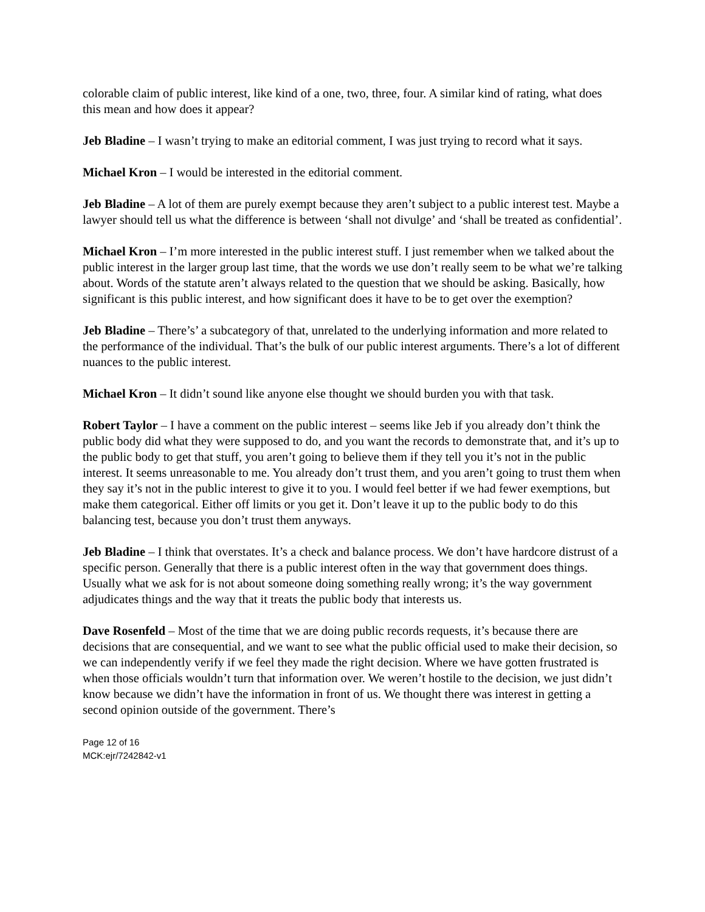colorable claim of public interest, like kind of a one, two, three, four. A similar kind of rating, what does this mean and how does it appear?
Jeb Bladine – I wasn’t trying to make an editorial comment, I was just trying to record what it says.
Michael Kron – I would be interested in the editorial comment.
Jeb Bladine – A lot of them are purely exempt because they aren’t subject to a public interest test. Maybe a lawyer should tell us what the difference is between ‘shall not divulge’ and ‘shall be treated as confidential’.
Michael Kron – I’m more interested in the public interest stuff. I just remember when we talked about the public interest in the larger group last time, that the words we use don’t really seem to be what we’re talking about. Words of the statute aren’t always related to the question that we should be asking. Basically, how significant is this public interest, and how significant does it have to be to get over the exemption?
Jeb Bladine – There’s’ a subcategory of that, unrelated to the underlying information and more related to the performance of the individual. That’s the bulk of our public interest arguments. There’s a lot of different nuances to the public interest.
Michael Kron – It didn’t sound like anyone else thought we should burden you with that task.
Robert Taylor – I have a comment on the public interest – seems like Jeb if you already don’t think the public body did what they were supposed to do, and you want the records to demonstrate that, and it’s up to the public body to get that stuff, you aren’t going to believe them if they tell you it’s not in the public interest. It seems unreasonable to me. You already don’t trust them, and you aren’t going to trust them when they say it’s not in the public interest to give it to you. I would feel better if we had fewer exemptions, but make them categorical. Either off limits or you get it. Don’t leave it up to the public body to do this balancing test, because you don’t trust them anyways.
Jeb Bladine – I think that overstates. It’s a check and balance process. We don’t have hardcore distrust of a specific person. Generally that there is a public interest often in the way that government does things. Usually what we ask for is not about someone doing something really wrong; it’s the way government adjudicates things and the way that it treats the public body that interests us.
Dave Rosenfeld – Most of the time that we are doing public records requests, it’s because there are decisions that are consequential, and we want to see what the public official used to make their decision, so we can independently verify if we feel they made the right decision. Where we have gotten frustrated is when those officials wouldn’t turn that information over. We weren’t hostile to the decision, we just didn’t know because we didn’t have the information in front of us. We thought there was interest in getting a second opinion outside of the government. There’s
Page 12 of 16
MCK:ejr/7242842-v1